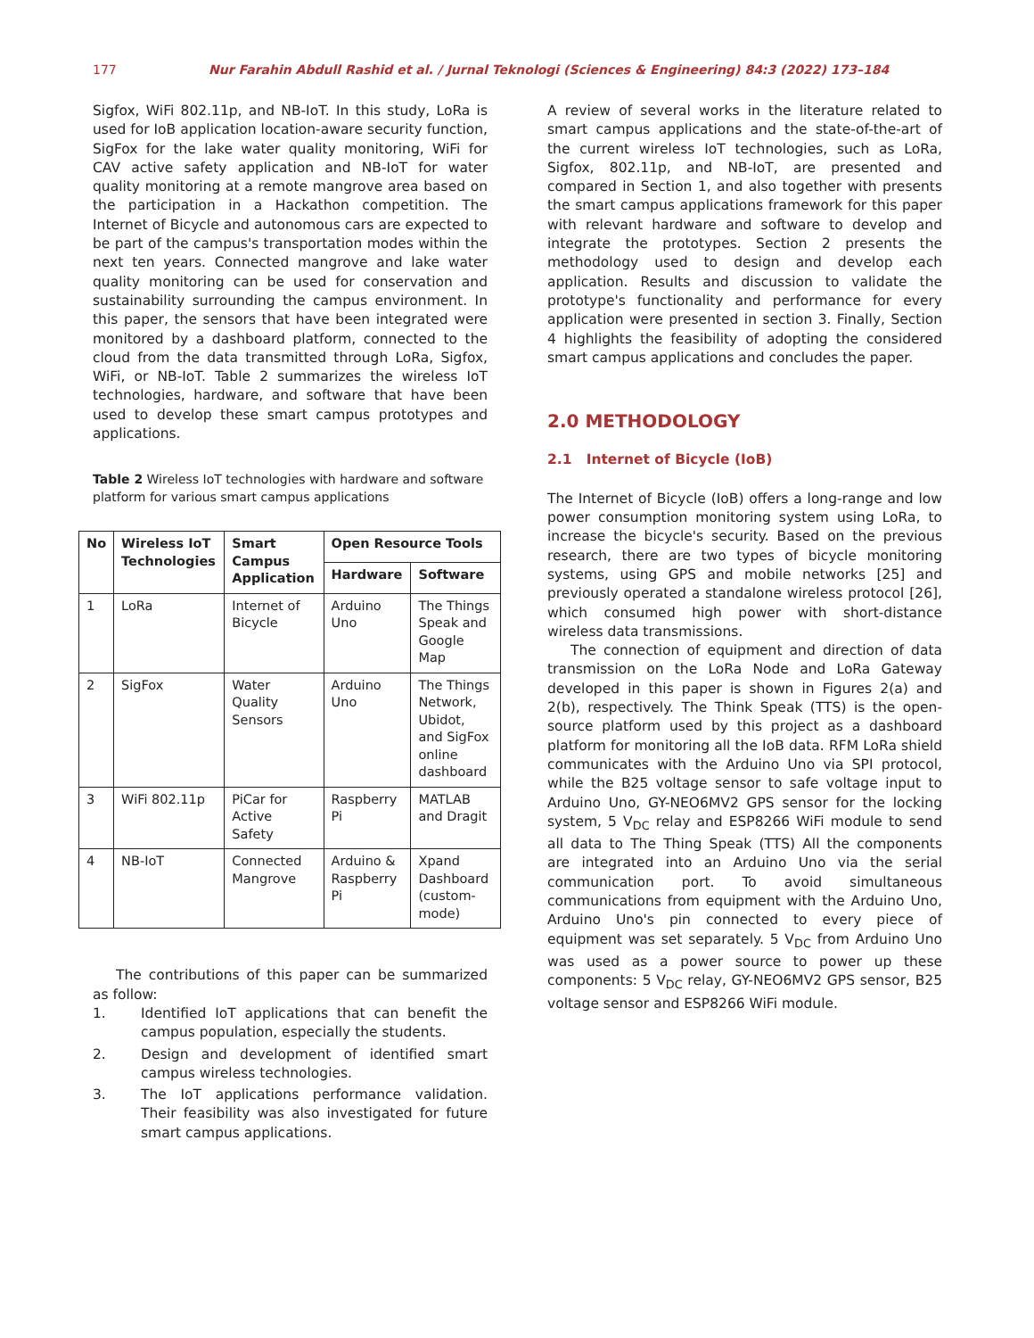177 Nur Farahin Abdull Rashid et al. / Jurnal Teknologi (Sciences & Engineering) 84:3 (2022) 173–184
Sigfox, WiFi 802.11p, and NB-IoT. In this study, LoRa is used for IoB application location-aware security function, SigFox for the lake water quality monitoring, WiFi for CAV active safety application and NB-IoT for water quality monitoring at a remote mangrove area based on the participation in a Hackathon competition. The Internet of Bicycle and autonomous cars are expected to be part of the campus's transportation modes within the next ten years. Connected mangrove and lake water quality monitoring can be used for conservation and sustainability surrounding the campus environment. In this paper, the sensors that have been integrated were monitored by a dashboard platform, connected to the cloud from the data transmitted through LoRa, Sigfox, WiFi, or NB-IoT. Table 2 summarizes the wireless IoT technologies, hardware, and software that have been used to develop these smart campus prototypes and applications.
Table 2 Wireless IoT technologies with hardware and software platform for various smart campus applications
| No | Wireless IoT Technologies | Smart Campus Application | Open Resource Tools | |
| --- | --- | --- | --- | --- |
| | | | Hardware | Software |
| 1 | LoRa | Internet of Bicycle | Arduino Uno | The Things Speak and Google Map |
| 2 | SigFox | Water Quality Sensors | Arduino Uno | The Things Network, Ubidot, and SigFox online dashboard |
| 3 | WiFi 802.11p | PiCar for Active Safety | Raspberry Pi | MATLAB and Dragit |
| 4 | NB-IoT | Connected Mangrove | Arduino & Raspberry Pi | Xpand Dashboard (custom-mode) |
The contributions of this paper can be summarized as follow:
1. Identified IoT applications that can benefit the campus population, especially the students.
2. Design and development of identified smart campus wireless technologies.
3. The IoT applications performance validation. Their feasibility was also investigated for future smart campus applications.
A review of several works in the literature related to smart campus applications and the state-of-the-art of the current wireless IoT technologies, such as LoRa, Sigfox, 802.11p, and NB-IoT, are presented and compared in Section 1, and also together with presents the smart campus applications framework for this paper with relevant hardware and software to develop and integrate the prototypes. Section 2 presents the methodology used to design and develop each application. Results and discussion to validate the prototype's functionality and performance for every application were presented in section 3. Finally, Section 4 highlights the feasibility of adopting the considered smart campus applications and concludes the paper.
2.0 METHODOLOGY
2.1 Internet of Bicycle (IoB)
The Internet of Bicycle (IoB) offers a long-range and low power consumption monitoring system using LoRa, to increase the bicycle's security. Based on the previous research, there are two types of bicycle monitoring systems, using GPS and mobile networks [25] and previously operated a standalone wireless protocol [26], which consumed high power with short-distance wireless data transmissions.
The connection of equipment and direction of data transmission on the LoRa Node and LoRa Gateway developed in this paper is shown in Figures 2(a) and 2(b), respectively. The Think Speak (TTS) is the open-source platform used by this project as a dashboard platform for monitoring all the IoB data. RFM LoRa shield communicates with the Arduino Uno via SPI protocol, while the B25 voltage sensor to safe voltage input to Arduino Uno, GY-NEO6MV2 GPS sensor for the locking system, 5 V<sub>DC</sub> relay and ESP8266 WiFi module to send all data to The Thing Speak (TTS) All the components are integrated into an Arduino Uno via the serial communication port. To avoid simultaneous communications from equipment with the Arduino Uno, Arduino Uno's pin connected to every piece of equipment was set separately. 5 V<sub>DC</sub> from Arduino Uno was used as a power source to power up these components: 5 V<sub>DC</sub> relay, GY-NEO6MV2 GPS sensor, B25 voltage sensor and ESP8266 WiFi module.